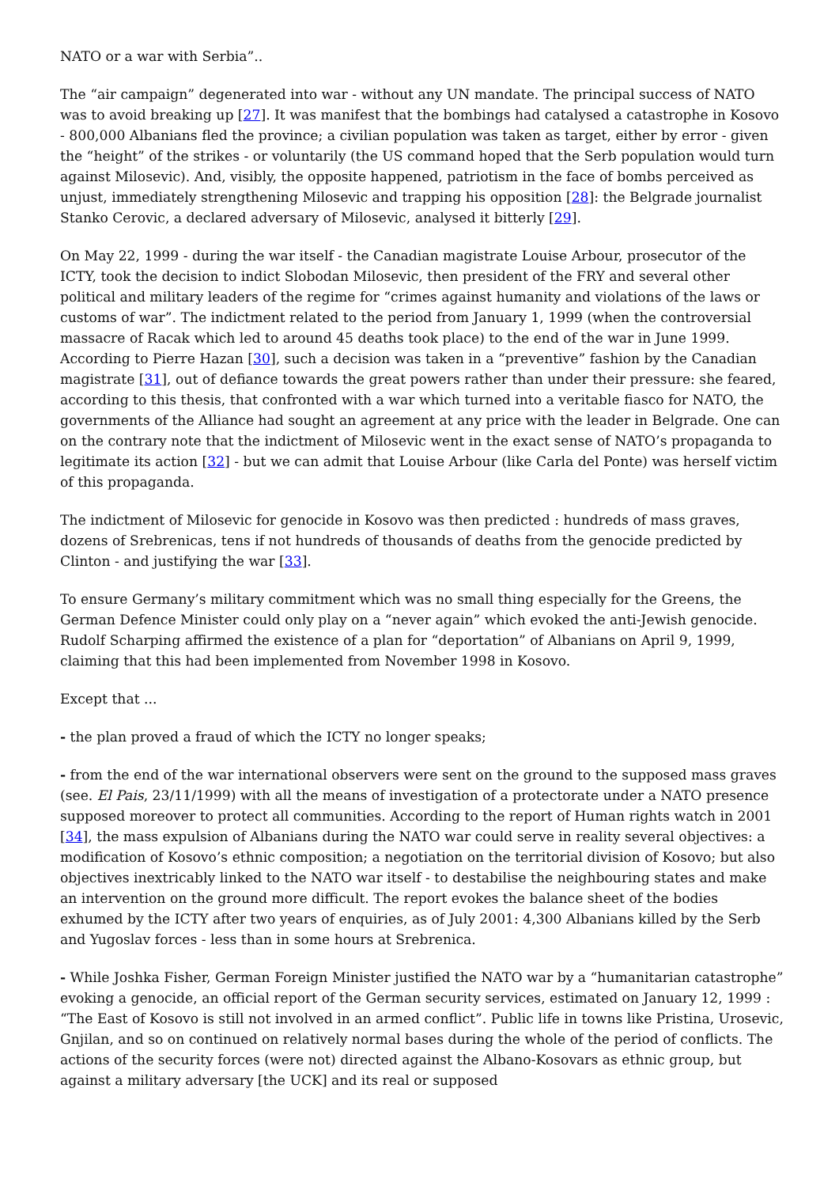NATO or a war with Serbia”..
The “air campaign” degenerated into war - without any UN mandate. The principal success of NATO was to avoid breaking up [27]. It was manifest that the bombings had catalysed a catastrophe in Kosovo - 800,000 Albanians fled the province; a civilian population was taken as target, either by error - given the “height” of the strikes - or voluntarily (the US command hoped that the Serb population would turn against Milosevic). And, visibly, the opposite happened, patriotism in the face of bombs perceived as unjust, immediately strengthening Milosevic and trapping his opposition [28]: the Belgrade journalist Stanko Cerovic, a declared adversary of Milosevic, analysed it bitterly [29].
On May 22, 1999 - during the war itself - the Canadian magistrate Louise Arbour, prosecutor of the ICTY, took the decision to indict Slobodan Milosevic, then president of the FRY and several other political and military leaders of the regime for “crimes against humanity and violations of the laws or customs of war”. The indictment related to the period from January 1, 1999 (when the controversial massacre of Racak which led to around 45 deaths took place) to the end of the war in June 1999. According to Pierre Hazan [30], such a decision was taken in a “preventive” fashion by the Canadian magistrate [31], out of defiance towards the great powers rather than under their pressure: she feared, according to this thesis, that confronted with a war which turned into a veritable fiasco for NATO, the governments of the Alliance had sought an agreement at any price with the leader in Belgrade. One can on the contrary note that the indictment of Milosevic went in the exact sense of NATO’s propaganda to legitimate its action [32] - but we can admit that Louise Arbour (like Carla del Ponte) was herself victim of this propaganda.
The indictment of Milosevic for genocide in Kosovo was then predicted : hundreds of mass graves, dozens of Srebrenicas, tens if not hundreds of thousands of deaths from the genocide predicted by Clinton - and justifying the war [33].
To ensure Germany’s military commitment which was no small thing especially for the Greens, the German Defence Minister could only play on a “never again” which evoked the anti-Jewish genocide. Rudolf Scharping affirmed the existence of a plan for “deportation” of Albanians on April 9, 1999, claiming that this had been implemented from November 1998 in Kosovo.
Except that ...
- the plan proved a fraud of which the ICTY no longer speaks;
- from the end of the war international observers were sent on the ground to the supposed mass graves (see. El Pais, 23/11/1999) with all the means of investigation of a protectorate under a NATO presence supposed moreover to protect all communities. According to the report of Human rights watch in 2001 [34], the mass expulsion of Albanians during the NATO war could serve in reality several objectives: a modification of Kosovo’s ethnic composition; a negotiation on the territorial division of Kosovo; but also objectives inextricably linked to the NATO war itself - to destabilise the neighbouring states and make an intervention on the ground more difficult. The report evokes the balance sheet of the bodies exhumed by the ICTY after two years of enquiries, as of July 2001: 4,300 Albanians killed by the Serb and Yugoslav forces - less than in some hours at Srebrenica.
- While Joshka Fisher, German Foreign Minister justified the NATO war by a “humanitarian catastrophe” evoking a genocide, an official report of the German security services, estimated on January 12, 1999 : “The East of Kosovo is still not involved in an armed conflict”. Public life in towns like Pristina, Urosevic, Gnjilan, and so on continued on relatively normal bases during the whole of the period of conflicts. The actions of the security forces (were not) directed against the Albano-Kosovars as ethnic group, but against a military adversary [the UCK] and its real or supposed